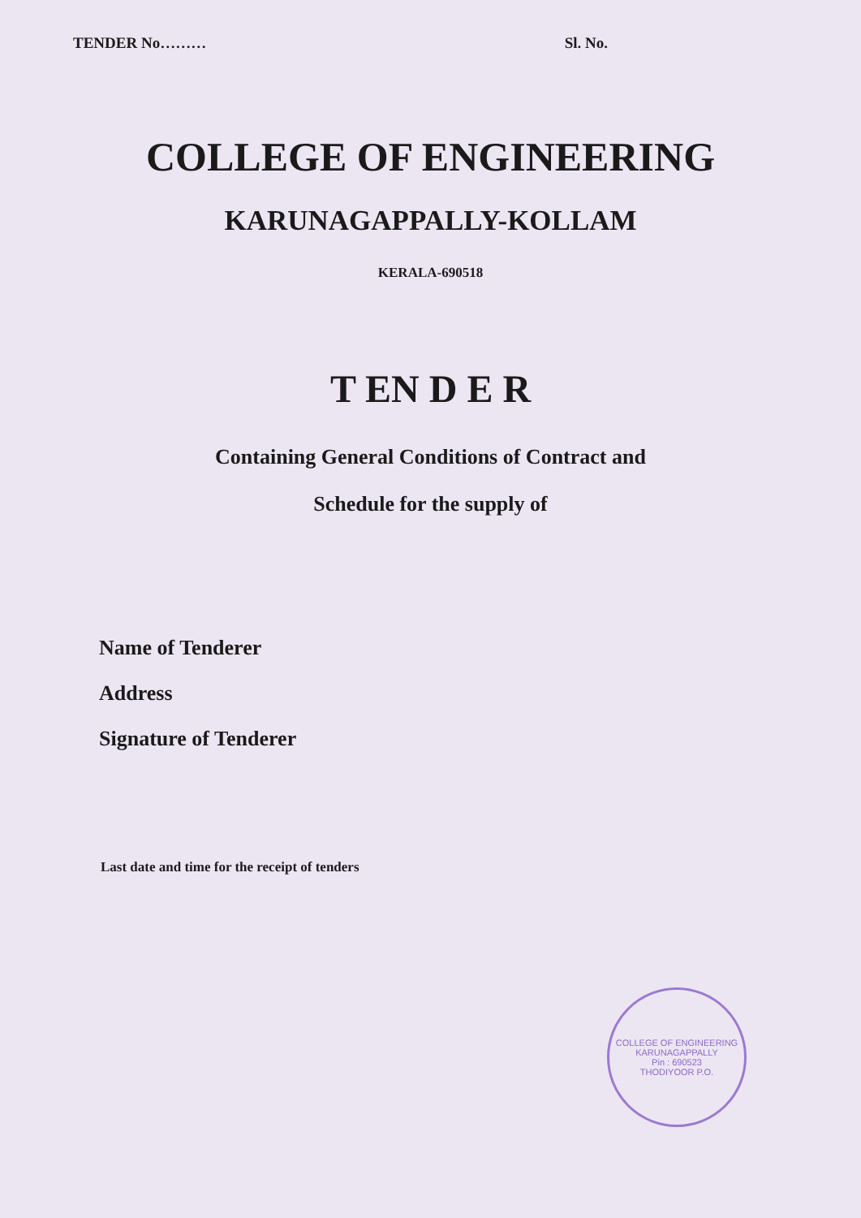TENDER No……… Sl. No.
COLLEGE OF ENGINEERING
KARUNAGAPPALLY-KOLLAM
KERALA-690518
T EN D E R
Containing General Conditions of Contract and
Schedule for the supply of
Name of Tenderer
Address
Signature of Tenderer
Last date and time for the receipt of tenders
COLLEGE OF ENGINEERING
KARUNAGAPPALLY
Pin : 690523
THODIYOOR P.O.